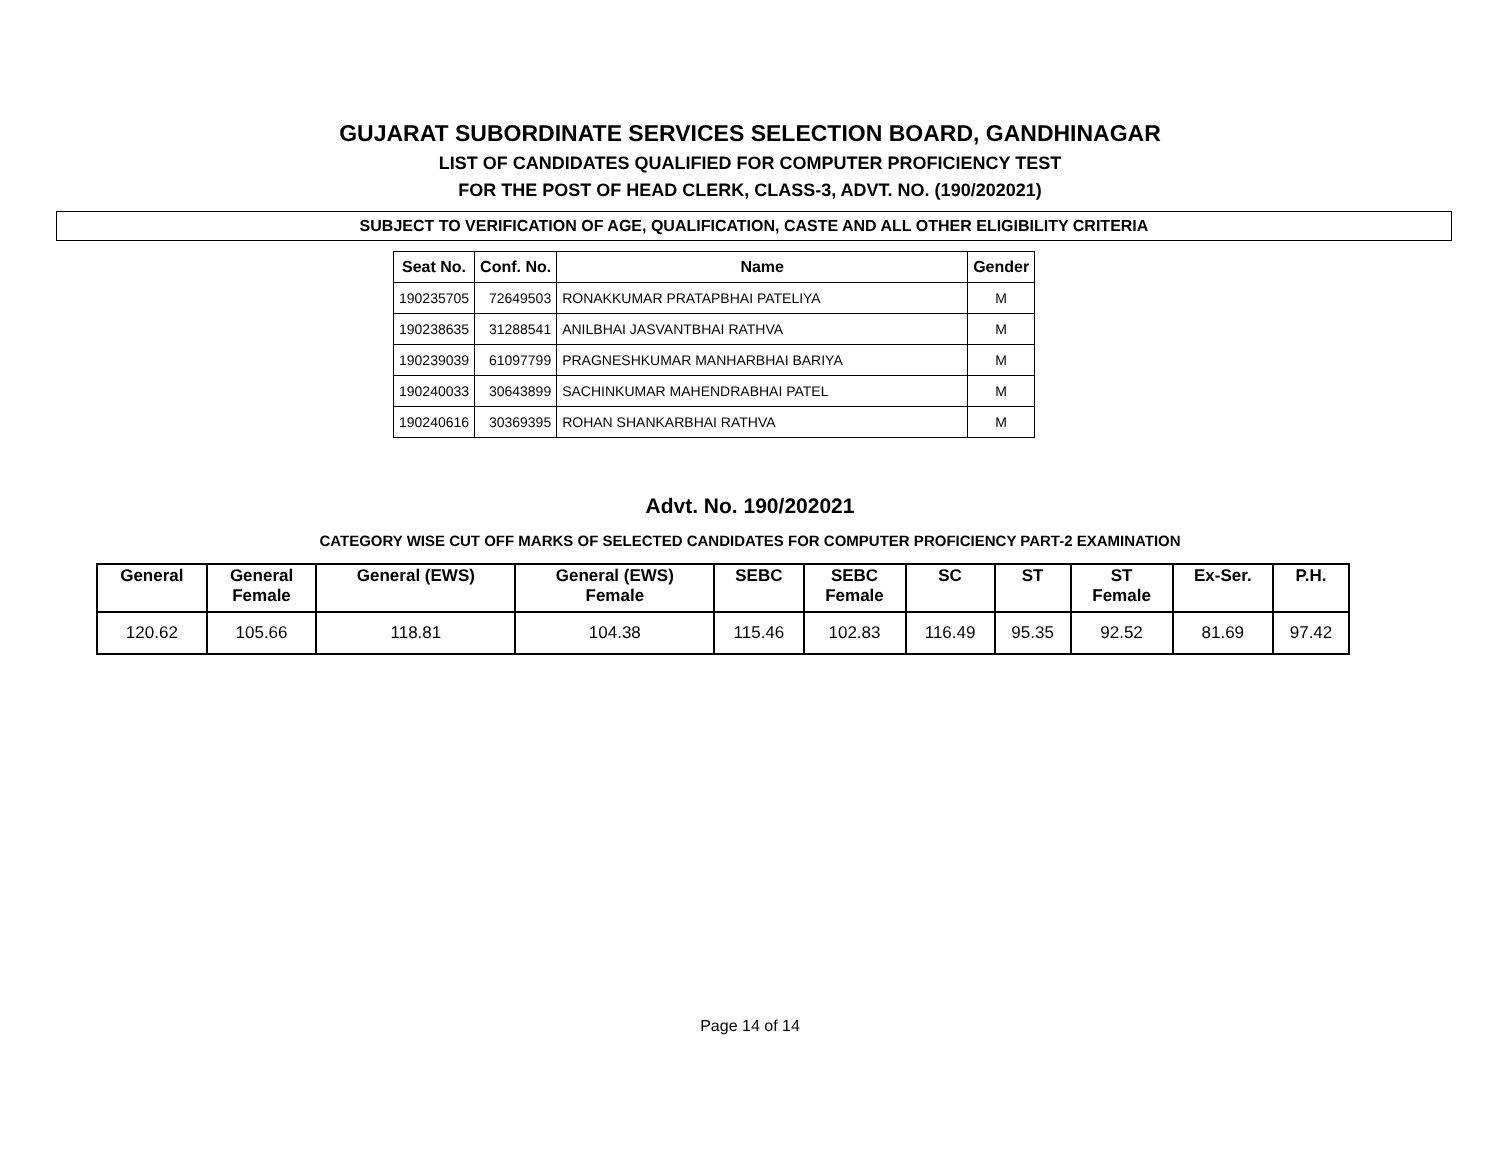GUJARAT SUBORDINATE SERVICES SELECTION BOARD, GANDHINAGAR
LIST OF CANDIDATES QUALIFIED FOR COMPUTER PROFICIENCY TEST
FOR THE POST OF HEAD CLERK, CLASS-3, ADVT. NO. (190/202021)
SUBJECT TO VERIFICATION OF AGE, QUALIFICATION, CASTE AND ALL OTHER ELIGIBILITY CRITERIA
| Seat No. | Conf. No. | Name | Gender |
| --- | --- | --- | --- |
| 190235705 | 72649503 | RONAKKUMAR PRATAPBHAI PATELIYA | M |
| 190238635 | 31288541 | ANILBHAI JASVANTBHAI RATHVA | M |
| 190239039 | 61097799 | PRAGNESHKUMAR MANHARBHAI BARIYA | M |
| 190240033 | 30643899 | SACHINKUMAR MAHENDRABHAI PATEL | M |
| 190240616 | 30369395 | ROHAN SHANKARBHAI RATHVA | M |
Advt. No. 190/202021
CATEGORY WISE CUT OFF MARKS OF SELECTED CANDIDATES FOR COMPUTER PROFICIENCY PART-2 EXAMINATION
| General | General Female | General (EWS) | General (EWS) Female | SEBC | SEBC Female | SC | ST | ST Female | Ex-Ser. | P.H. |
| --- | --- | --- | --- | --- | --- | --- | --- | --- | --- | --- |
| 120.62 | 105.66 | 118.81 | 104.38 | 115.46 | 102.83 | 116.49 | 95.35 | 92.52 | 81.69 | 97.42 |
Page 14 of 14